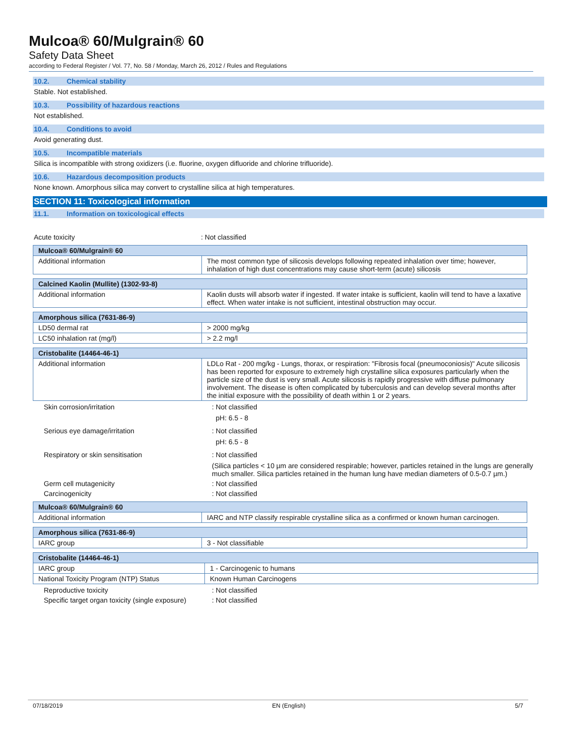Mulcoa® 60/Mulgrain® 60
Safety Data Sheet
according to Federal Register / Vol. 77, No. 58 / Monday, March 26, 2012 / Rules and Regulations
10.2. Chemical stability
Stable. Not established.
10.3. Possibility of hazardous reactions
Not established.
10.4. Conditions to avoid
Avoid generating dust.
10.5. Incompatible materials
Silica is incompatible with strong oxidizers (i.e. fluorine, oxygen difluoride and chlorine trifluoride).
10.6. Hazardous decomposition products
None known. Amorphous silica may convert to crystalline silica at high temperatures.
SECTION 11: Toxicological information
11.1. Information on toxicological effects
Acute toxicity : Not classified
| Mulcoa® 60/Mulgrain® 60 | |
| Additional information | The most common type of silicosis develops following repeated inhalation over time; however, inhalation of high dust concentrations may cause short-term (acute) silicosis |
| Calcined Kaolin (Mullite) (1302-93-8) | |
| Additional information | Kaolin dusts will absorb water if ingested. If water intake is sufficient, kaolin will tend to have a laxative effect. When water intake is not sufficient, intestinal obstruction may occur. |
| Amorphous silica (7631-86-9) | |
| LD50 dermal rat | > 2000 mg/kg |
| LC50 inhalation rat (mg/l) | > 2.2 mg/l |
| Cristobalite (14464-46-1) | |
| Additional information | LDLo Rat - 200 mg/kg - Lungs, thorax, or respiration: "Fibrosis focal (pneumoconiosis)" Acute silicosis has been reported for exposure to extremely high crystalline silica exposures particularly when the particle size of the dust is very small. Acute silicosis is rapidly progressive with diffuse pulmonary involvement. The disease is often complicated by tuberculosis and can develop several months after the initial exposure with the possibility of death within 1 or 2 years. |
Skin corrosion/irritation : Not classified
pH: 6.5 - 8
Serious eye damage/irritation : Not classified
pH: 6.5 - 8
Respiratory or skin sensitisation : Not classified
(Silica particles < 10 µm are considered respirable; however, particles retained in the lungs are generally much smaller. Silica particles retained in the human lung have median diameters of 0.5-0.7 µm.)
Germ cell mutagenicity : Not classified
Carcinogenicity : Not classified
| Mulcoa® 60/Mulgrain® 60 | |
| Additional information | IARC and NTP classify respirable crystalline silica as a confirmed or known human carcinogen. |
| Amorphous silica (7631-86-9) | |
| IARC group | 3 - Not classifiable |
| Cristobalite (14464-46-1) | |
| IARC group | 1 - Carcinogenic to humans |
| National Toxicity Program (NTP) Status | Known Human Carcinogens |
Reproductive toxicity : Not classified
Specific target organ toxicity (single exposure)
: Not classified
07/18/2019 EN (English) 5/7